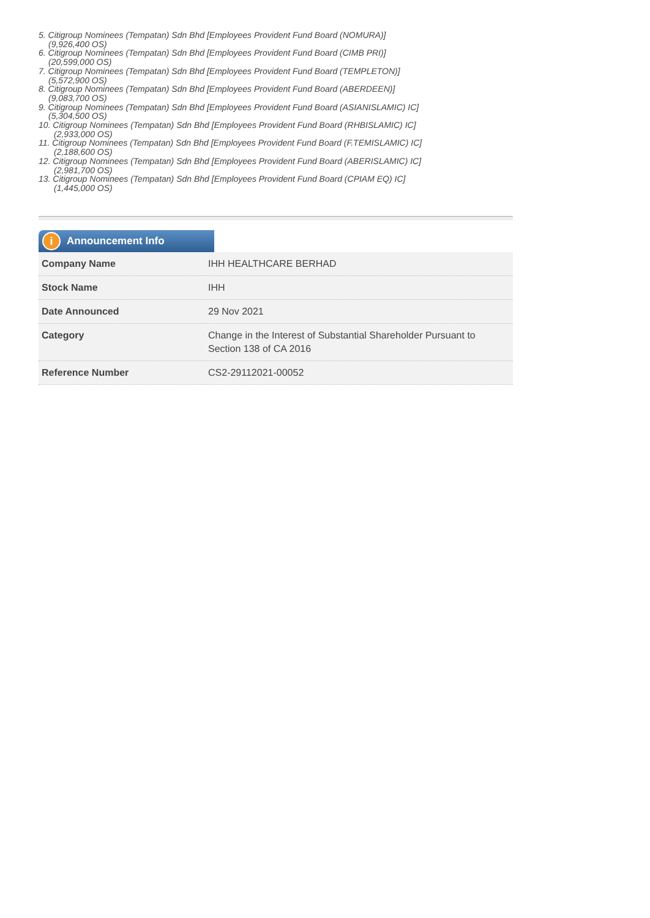5. Citigroup Nominees (Tempatan) Sdn Bhd [Employees Provident Fund Board (NOMURA)]
(9,926,400 OS)
6. Citigroup Nominees (Tempatan) Sdn Bhd [Employees Provident Fund Board (CIMB PRI)]
(20,599,000 OS)
7. Citigroup Nominees (Tempatan) Sdn Bhd [Employees Provident Fund Board (TEMPLETON)]
(5,572,900 OS)
8. Citigroup Nominees (Tempatan) Sdn Bhd [Employees Provident Fund Board (ABERDEEN)]
(9,083,700 OS)
9. Citigroup Nominees (Tempatan) Sdn Bhd [Employees Provident Fund Board (ASIANISLAMIC) IC]
(5,304,500 OS)
10. Citigroup Nominees (Tempatan) Sdn Bhd [Employees Provident Fund Board (RHBISLAMIC) IC]
(2,933,000 OS)
11. Citigroup Nominees (Tempatan) Sdn Bhd [Employees Provident Fund Board (F.TEMISLAMIC) IC]
(2,188,600 OS)
12. Citigroup Nominees (Tempatan) Sdn Bhd [Employees Provident Fund Board (ABERISLAMIC) IC]
(2,981,700 OS)
13. Citigroup Nominees (Tempatan) Sdn Bhd [Employees Provident Fund Board (CPIAM EQ) IC]
(1,445,000 OS)
i Announcement Info
| Company Name | IHH HEALTHCARE BERHAD |
| Stock Name | IHH |
| Date Announced | 29 Nov 2021 |
| Category | Change in the Interest of Substantial Shareholder Pursuant to Section 138 of CA 2016 |
| Reference Number | CS2-29112021-00052 |